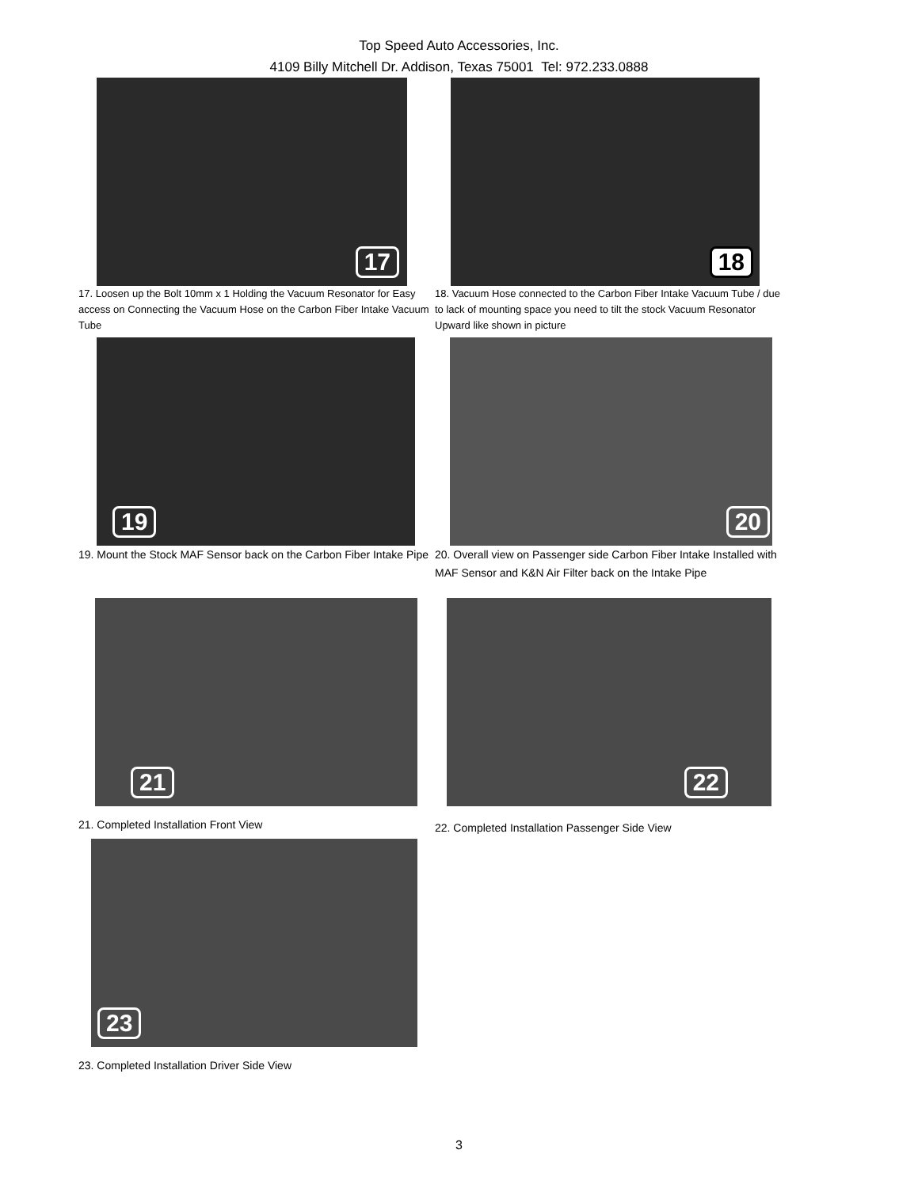Top Speed Auto Accessories, Inc.
4109 Billy Mitchell Dr. Addison, Texas 75001 Tel: 972.233.0888
17
17. Loosen up the Bolt 10mm x 1 Holding the Vacuum Resonator for Easy access on Connecting the Vacuum Hose on the Carbon Fiber Intake Vacuum Tube
18
18. Vacuum Hose connected to the Carbon Fiber Intake Vacuum Tube / due to lack of mounting space you need to tilt the stock Vacuum Resonator Upward like shown in picture
19
19. Mount the Stock MAF Sensor back on the Carbon Fiber Intake Pipe
20
20. Overall view on Passenger side Carbon Fiber Intake Installed with MAF Sensor and K&N Air Filter back on the Intake Pipe
21
21. Completed Installation Front View
22
22. Completed Installation Passenger Side View
23
23. Completed Installation Driver Side View
3